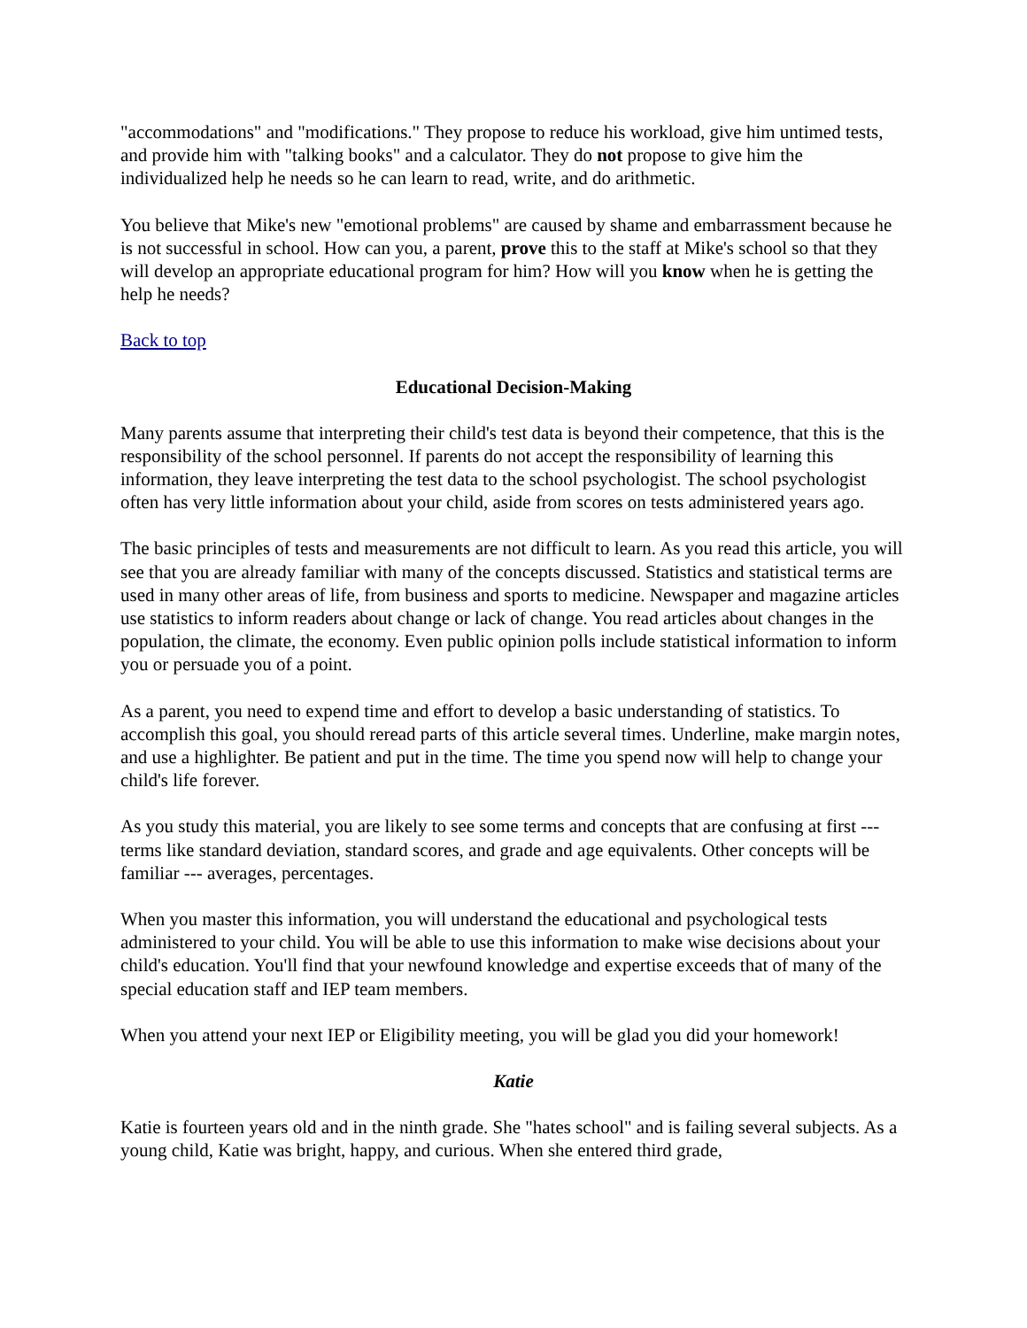"accommodations" and "modifications." They propose to reduce his workload, give him untimed tests, and provide him with "talking books" and a calculator. They do not propose to give him the individualized help he needs so he can learn to read, write, and do arithmetic.
You believe that Mike's new "emotional problems" are caused by shame and embarrassment because he is not successful in school. How can you, a parent, prove this to the staff at Mike's school so that they will develop an appropriate educational program for him? How will you know when he is getting the help he needs?
Back to top
Educational Decision-Making
Many parents assume that interpreting their child's test data is beyond their competence, that this is the responsibility of the school personnel. If parents do not accept the responsibility of learning this information, they leave interpreting the test data to the school psychologist. The school psychologist often has very little information about your child, aside from scores on tests administered years ago.
The basic principles of tests and measurements are not difficult to learn. As you read this article, you will see that you are already familiar with many of the concepts discussed. Statistics and statistical terms are used in many other areas of life, from business and sports to medicine. Newspaper and magazine articles use statistics to inform readers about change or lack of change. You read articles about changes in the population, the climate, the economy. Even public opinion polls include statistical information to inform you or persuade you of a point.
As a parent, you need to expend time and effort to develop a basic understanding of statistics. To accomplish this goal, you should reread parts of this article several times. Underline, make margin notes, and use a highlighter. Be patient and put in the time. The time you spend now will help to change your child's life forever.
As you study this material, you are likely to see some terms and concepts that are confusing at first ---terms like standard deviation, standard scores, and grade and age equivalents. Other concepts will be familiar --- averages, percentages.
When you master this information, you will understand the educational and psychological tests administered to your child. You will be able to use this information to make wise decisions about your child's education. You'll find that your newfound knowledge and expertise exceeds that of many of the special education staff and IEP team members.
When you attend your next IEP or Eligibility meeting, you will be glad you did your homework!
Katie
Katie is fourteen years old and in the ninth grade. She "hates school" and is failing several subjects. As a young child, Katie was bright, happy, and curious. When she entered third grade,